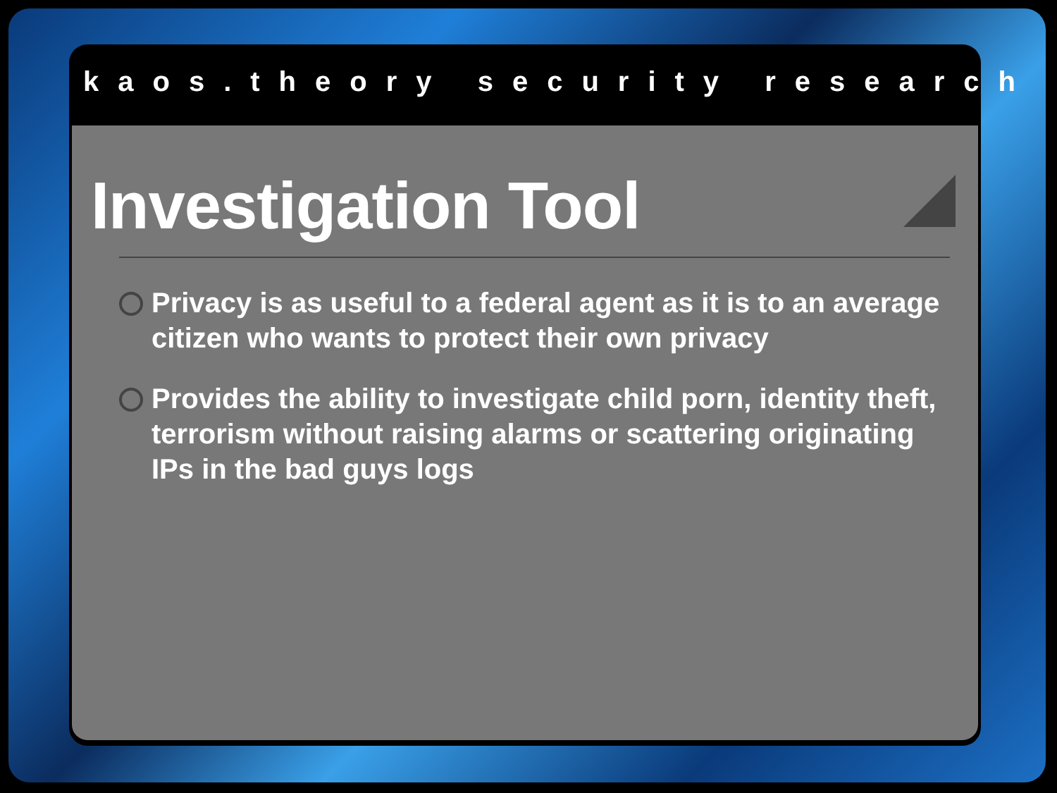kaos.theory security research
Investigation Tool
Privacy is as useful to a federal agent as it is to an average citizen who wants to protect their own privacy
Provides the ability to investigate child porn, identity theft, terrorism without raising alarms or scattering originating IPs in the bad guys logs